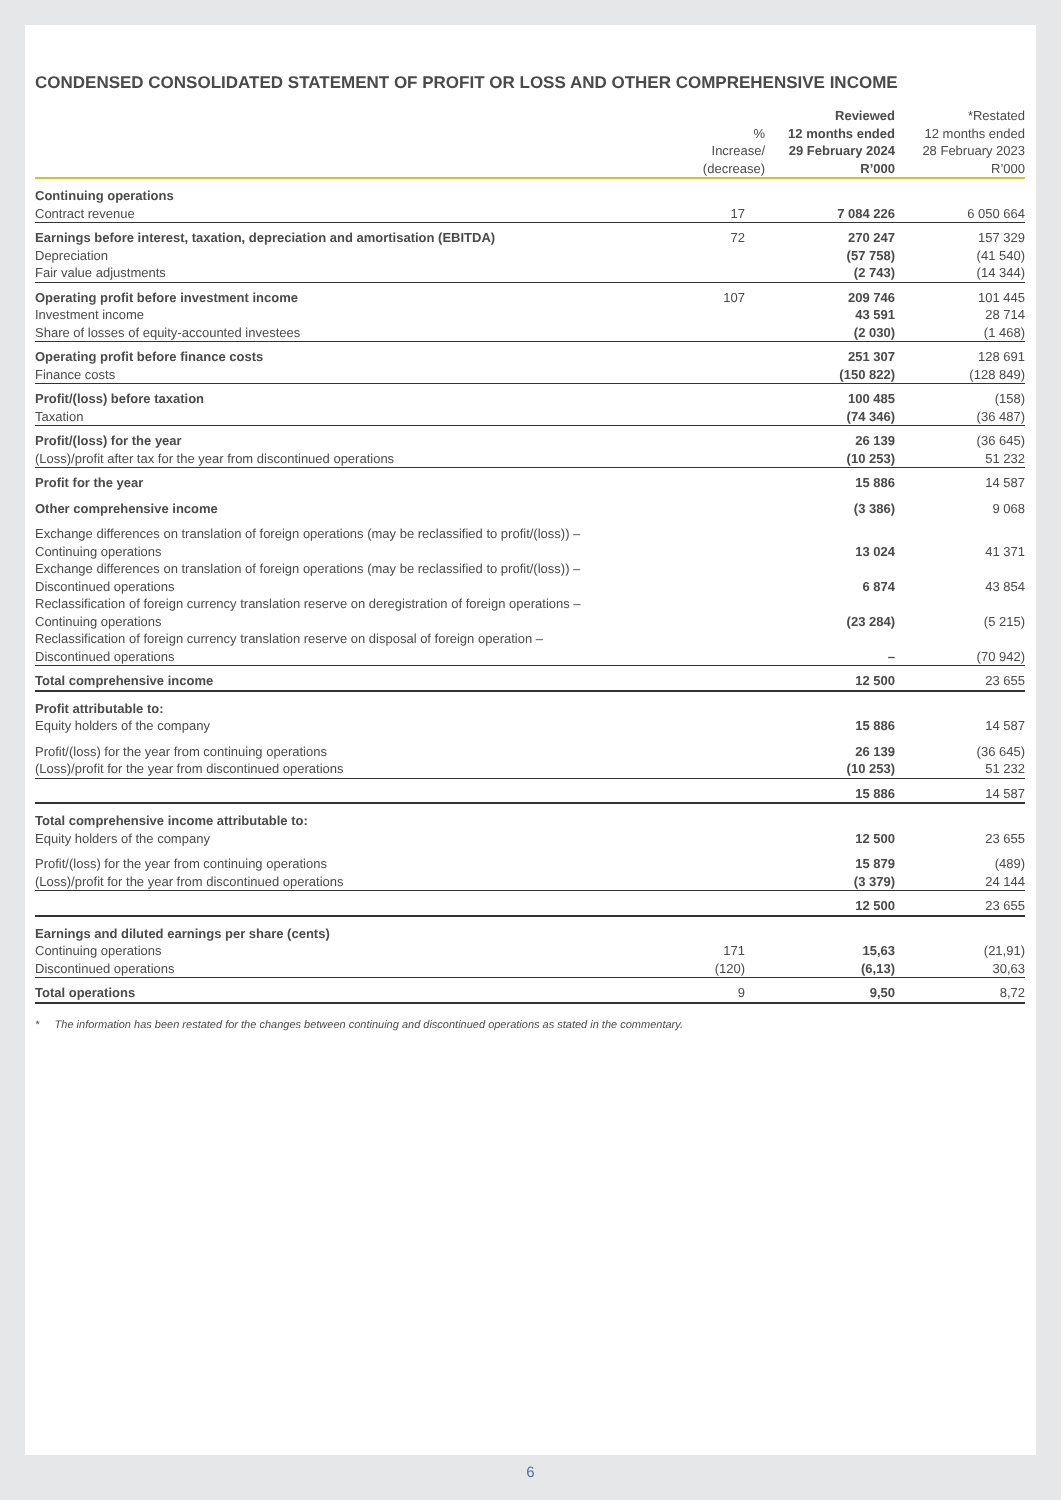CONDENSED CONSOLIDATED STATEMENT OF PROFIT OR LOSS AND OTHER COMPREHENSIVE INCOME
| | % Increase/ (decrease) | Reviewed 12 months ended 29 February 2024 R’000 | *Restated 12 months ended 28 February 2023 R’000 |
| --- | --- | --- | --- |
| Continuing operations | | | |
| Contract revenue | 17 | 7 084 226 | 6 050 664 |
| Earnings before interest, taxation, depreciation and amortisation (EBITDA) | 72 | 270 247 | 157 329 |
| Depreciation | | (57 758) | (41 540) |
| Fair value adjustments | | (2 743) | (14 344) |
| Operating profit before investment income | 107 | 209 746 | 101 445 |
| Investment income | | 43 591 | 28 714 |
| Share of losses of equity-accounted investees | | (2 030) | (1 468) |
| Operating profit before finance costs | | 251 307 | 128 691 |
| Finance costs | | (150 822) | (128 849) |
| Profit/(loss) before taxation | | 100 485 | (158) |
| Taxation | | (74 346) | (36 487) |
| Profit/(loss) for the year | | 26 139 | (36 645) |
| (Loss)/profit after tax for the year from discontinued operations | | (10 253) | 51 232 |
| Profit for the year | | 15 886 | 14 587 |
| Other comprehensive income | | (3 386) | 9 068 |
| Exchange differences on translation of foreign operations (may be reclassified to profit/(loss)) – Continuing operations | | 13 024 | 41 371 |
| Exchange differences on translation of foreign operations (may be reclassified to profit/(loss)) – Discontinued operations | | 6 874 | 43 854 |
| Reclassification of foreign currency translation reserve on deregistration of foreign operations – Continuing operations | | (23 284) | (5 215) |
| Reclassification of foreign currency translation reserve on disposal of foreign operation – Discontinued operations | | – | (70 942) |
| Total comprehensive income | | 12 500 | 23 655 |
| Profit attributable to: | | | |
| Equity holders of the company | | 15 886 | 14 587 |
| Profit/(loss) for the year from continuing operations | | 26 139 | (36 645) |
| (Loss)/profit for the year from discontinued operations | | (10 253) | 51 232 |
| | | 15 886 | 14 587 |
| Total comprehensive income attributable to: | | | |
| Equity holders of the company | | 12 500 | 23 655 |
| Profit/(loss) for the year from continuing operations | | 15 879 | (489) |
| (Loss)/profit for the year from discontinued operations | | (3 379) | 24 144 |
| | | 12 500 | 23 655 |
| Earnings and diluted earnings per share (cents) | | | |
| Continuing operations | 171 | 15,63 | (21,91) |
| Discontinued operations | (120) | (6,13) | 30,63 |
| Total operations | 9 | 9,50 | 8,72 |
* The information has been restated for the changes between continuing and discontinued operations as stated in the commentary.
6